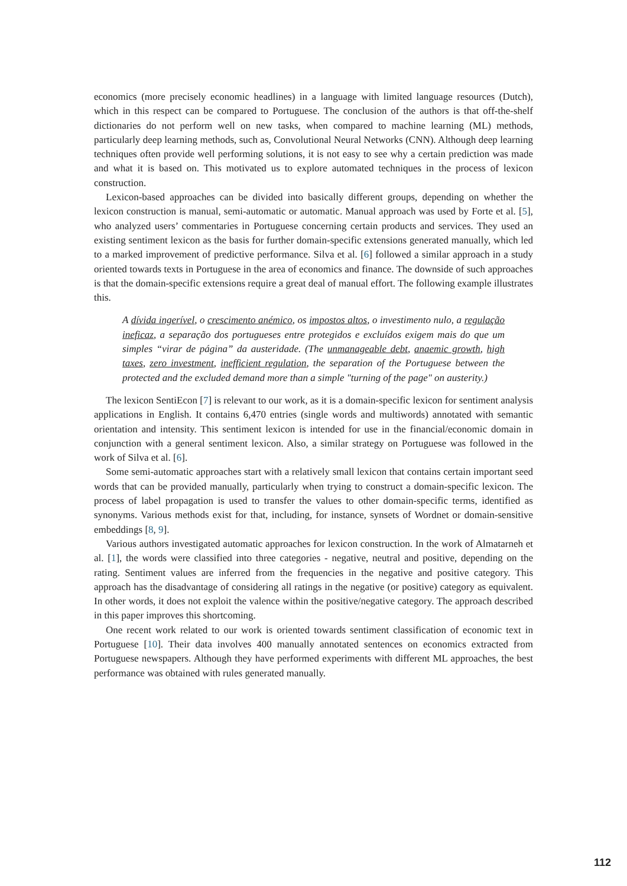economics (more precisely economic headlines) in a language with limited language resources (Dutch), which in this respect can be compared to Portuguese. The conclusion of the authors is that off-the-shelf dictionaries do not perform well on new tasks, when compared to machine learning (ML) methods, particularly deep learning methods, such as, Convolutional Neural Networks (CNN). Although deep learning techniques often provide well performing solutions, it is not easy to see why a certain prediction was made and what it is based on. This motivated us to explore automated techniques in the process of lexicon construction.
Lexicon-based approaches can be divided into basically different groups, depending on whether the lexicon construction is manual, semi-automatic or automatic. Manual approach was used by Forte et al. [5], who analyzed users’ commentaries in Portuguese concerning certain products and services. They used an existing sentiment lexicon as the basis for further domain-specific extensions generated manually, which led to a marked improvement of predictive performance. Silva et al. [6] followed a similar approach in a study oriented towards texts in Portuguese in the area of economics and finance. The downside of such approaches is that the domain-specific extensions require a great deal of manual effort. The following example illustrates this.
A dívida ingerível, o crescimento anémico, os impostos altos, o investimento nulo, a regulação ineficaz, a separação dos portugueses entre protegidos e excluídos exigem mais do que um simples “virar de página” da austeridade. (The unmanageable debt, anaemic growth, high taxes, zero investment, inefficient regulation, the separation of the Portuguese between the protected and the excluded demand more than a simple "turning of the page" on austerity.)
The lexicon SentiEcon [7] is relevant to our work, as it is a domain-specific lexicon for sentiment analysis applications in English. It contains 6,470 entries (single words and multiwords) annotated with semantic orientation and intensity. This sentiment lexicon is intended for use in the financial/economic domain in conjunction with a general sentiment lexicon. Also, a similar strategy on Portuguese was followed in the work of Silva et al. [6].
Some semi-automatic approaches start with a relatively small lexicon that contains certain important seed words that can be provided manually, particularly when trying to construct a domain-specific lexicon. The process of label propagation is used to transfer the values to other domain-specific terms, identified as synonyms. Various methods exist for that, including, for instance, synsets of Wordnet or domain-sensitive embeddings [8, 9].
Various authors investigated automatic approaches for lexicon construction. In the work of Almatarneh et al. [1], the words were classified into three categories - negative, neutral and positive, depending on the rating. Sentiment values are inferred from the frequencies in the negative and positive category. This approach has the disadvantage of considering all ratings in the negative (or positive) category as equivalent. In other words, it does not exploit the valence within the positive/negative category. The approach described in this paper improves this shortcoming.
One recent work related to our work is oriented towards sentiment classification of economic text in Portuguese [10]. Their data involves 400 manually annotated sentences on economics extracted from Portuguese newspapers. Although they have performed experiments with different ML approaches, the best performance was obtained with rules generated manually.
112